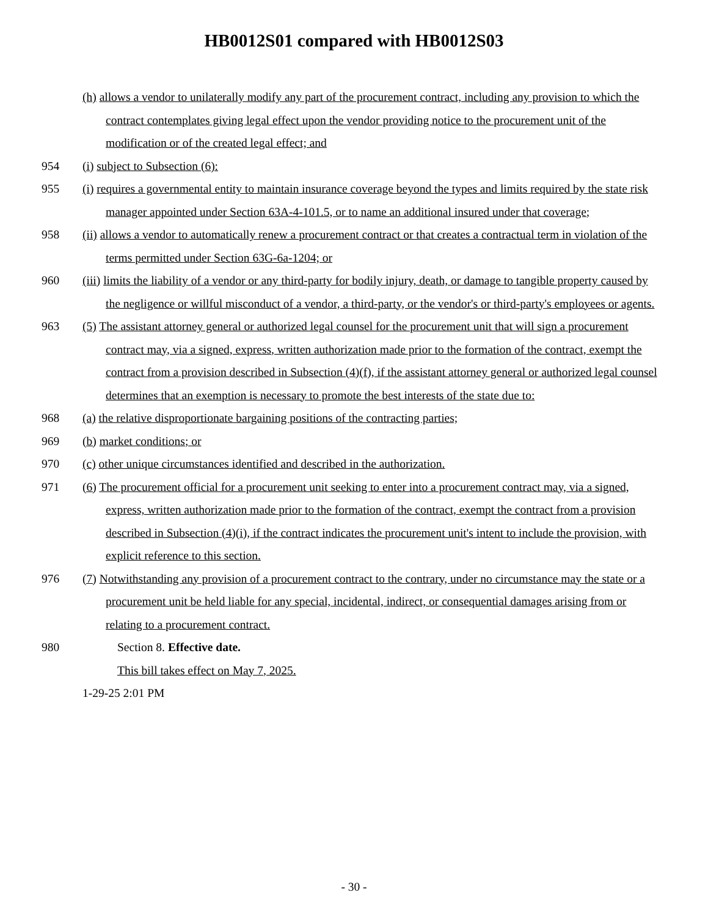HB0012S01 compared with HB0012S03
(h) allows a vendor to unilaterally modify any part of the procurement contract, including any provision to which the contract contemplates giving legal effect upon the vendor providing notice to the procurement unit of the modification or of the created legal effect; and
954 (i) subject to Subsection (6):
955 (i) requires a governmental entity to maintain insurance coverage beyond the types and limits required by the state risk manager appointed under Section 63A-4-101.5, or to name an additional insured under that coverage;
958 (ii) allows a vendor to automatically renew a procurement contract or that creates a contractual term in violation of the terms permitted under Section 63G-6a-1204; or
960 (iii) limits the liability of a vendor or any third-party for bodily injury, death, or damage to tangible property caused by the negligence or willful misconduct of a vendor, a third-party, or the vendor's or third-party's employees or agents.
963 (5) The assistant attorney general or authorized legal counsel for the procurement unit that will sign a procurement contract may, via a signed, express, written authorization made prior to the formation of the contract, exempt the contract from a provision described in Subsection (4)(f), if the assistant attorney general or authorized legal counsel determines that an exemption is necessary to promote the best interests of the state due to:
968 (a) the relative disproportionate bargaining positions of the contracting parties;
969 (b) market conditions; or
970 (c) other unique circumstances identified and described in the authorization.
971 (6) The procurement official for a procurement unit seeking to enter into a procurement contract may, via a signed, express, written authorization made prior to the formation of the contract, exempt the contract from a provision described in Subsection (4)(i), if the contract indicates the procurement unit's intent to include the provision, with explicit reference to this section.
976 (7) Notwithstanding any provision of a procurement contract to the contrary, under no circumstance may the state or a procurement unit be held liable for any special, incidental, indirect, or consequential damages arising from or relating to a procurement contract.
980 Section 8. Effective date.
This bill takes effect on May 7, 2025.
1-29-25 2:01 PM
- 30 -